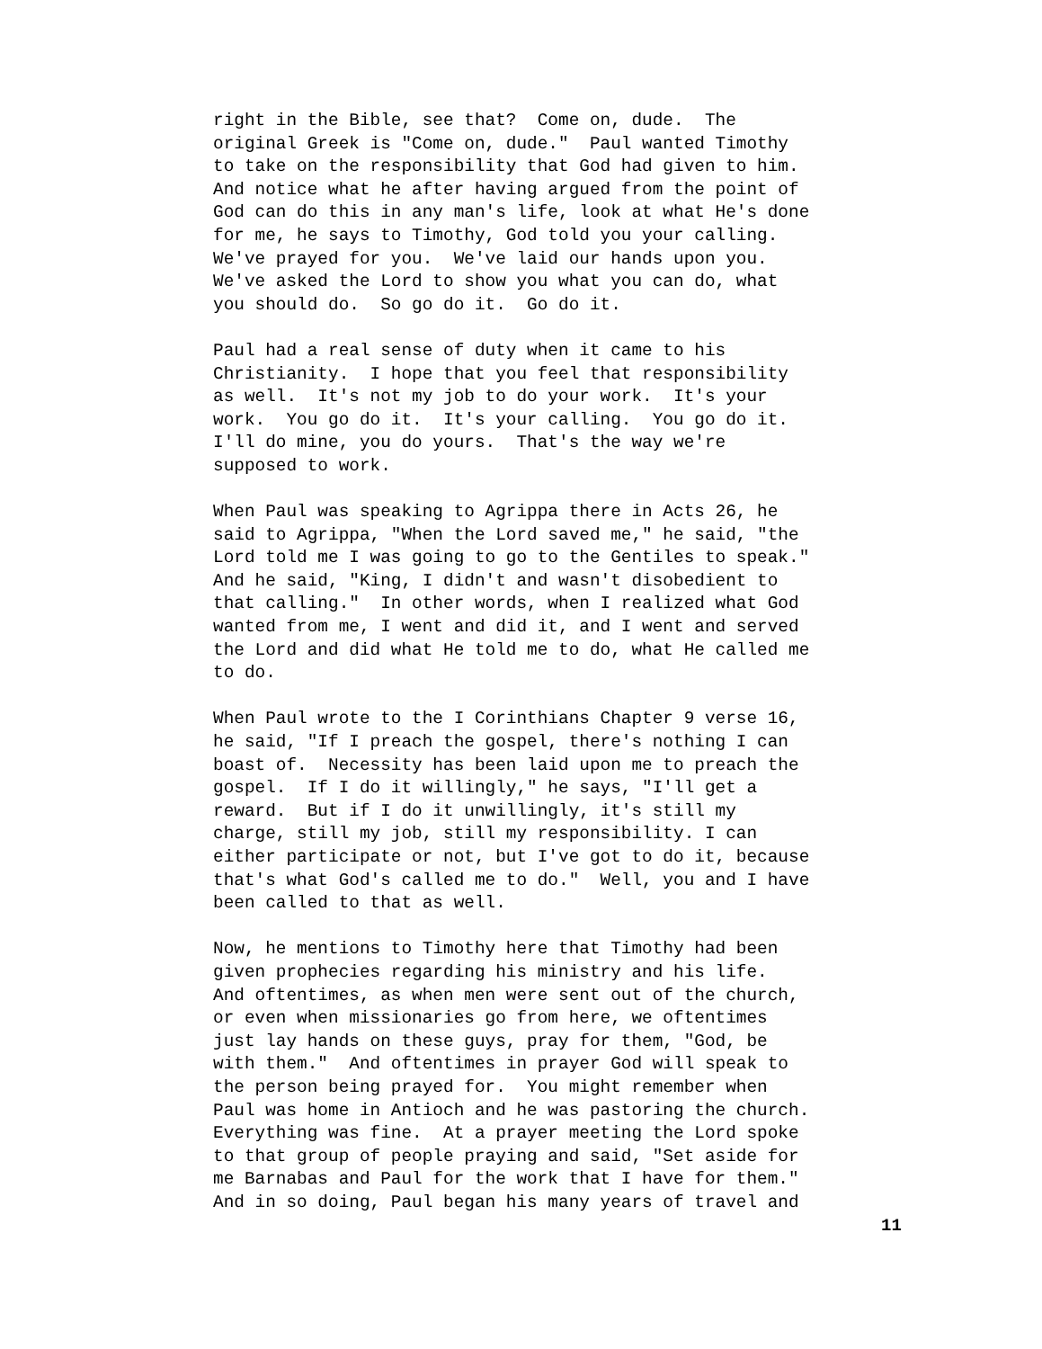right in the Bible, see that? Come on, dude. The original Greek is "Come on, dude." Paul wanted Timothy to take on the responsibility that God had given to him. And notice what he after having argued from the point of God can do this in any man's life, look at what He's done for me, he says to Timothy, God told you your calling. We've prayed for you. We've laid our hands upon you. We've asked the Lord to show you what you can do, what you should do. So go do it. Go do it.
Paul had a real sense of duty when it came to his Christianity. I hope that you feel that responsibility as well. It's not my job to do your work. It's your work. You go do it. It's your calling. You go do it. I'll do mine, you do yours. That's the way we're supposed to work.
When Paul was speaking to Agrippa there in Acts 26, he said to Agrippa, "When the Lord saved me," he said, "the Lord told me I was going to go to the Gentiles to speak." And he said, "King, I didn't and wasn't disobedient to that calling." In other words, when I realized what God wanted from me, I went and did it, and I went and served the Lord and did what He told me to do, what He called me to do.
When Paul wrote to the I Corinthians Chapter 9 verse 16, he said, "If I preach the gospel, there's nothing I can boast of. Necessity has been laid upon me to preach the gospel. If I do it willingly," he says, "I'll get a reward. But if I do it unwillingly, it's still my charge, still my job, still my responsibility. I can either participate or not, but I've got to do it, because that's what God's called me to do." Well, you and I have been called to that as well.
Now, he mentions to Timothy here that Timothy had been given prophecies regarding his ministry and his life. And oftentimes, as when men were sent out of the church, or even when missionaries go from here, we oftentimes just lay hands on these guys, pray for them, "God, be with them." And oftentimes in prayer God will speak to the person being prayed for. You might remember when Paul was home in Antioch and he was pastoring the church. Everything was fine. At a prayer meeting the Lord spoke to that group of people praying and said, "Set aside for me Barnabas and Paul for the work that I have for them." And in so doing, Paul began his many years of travel and
11